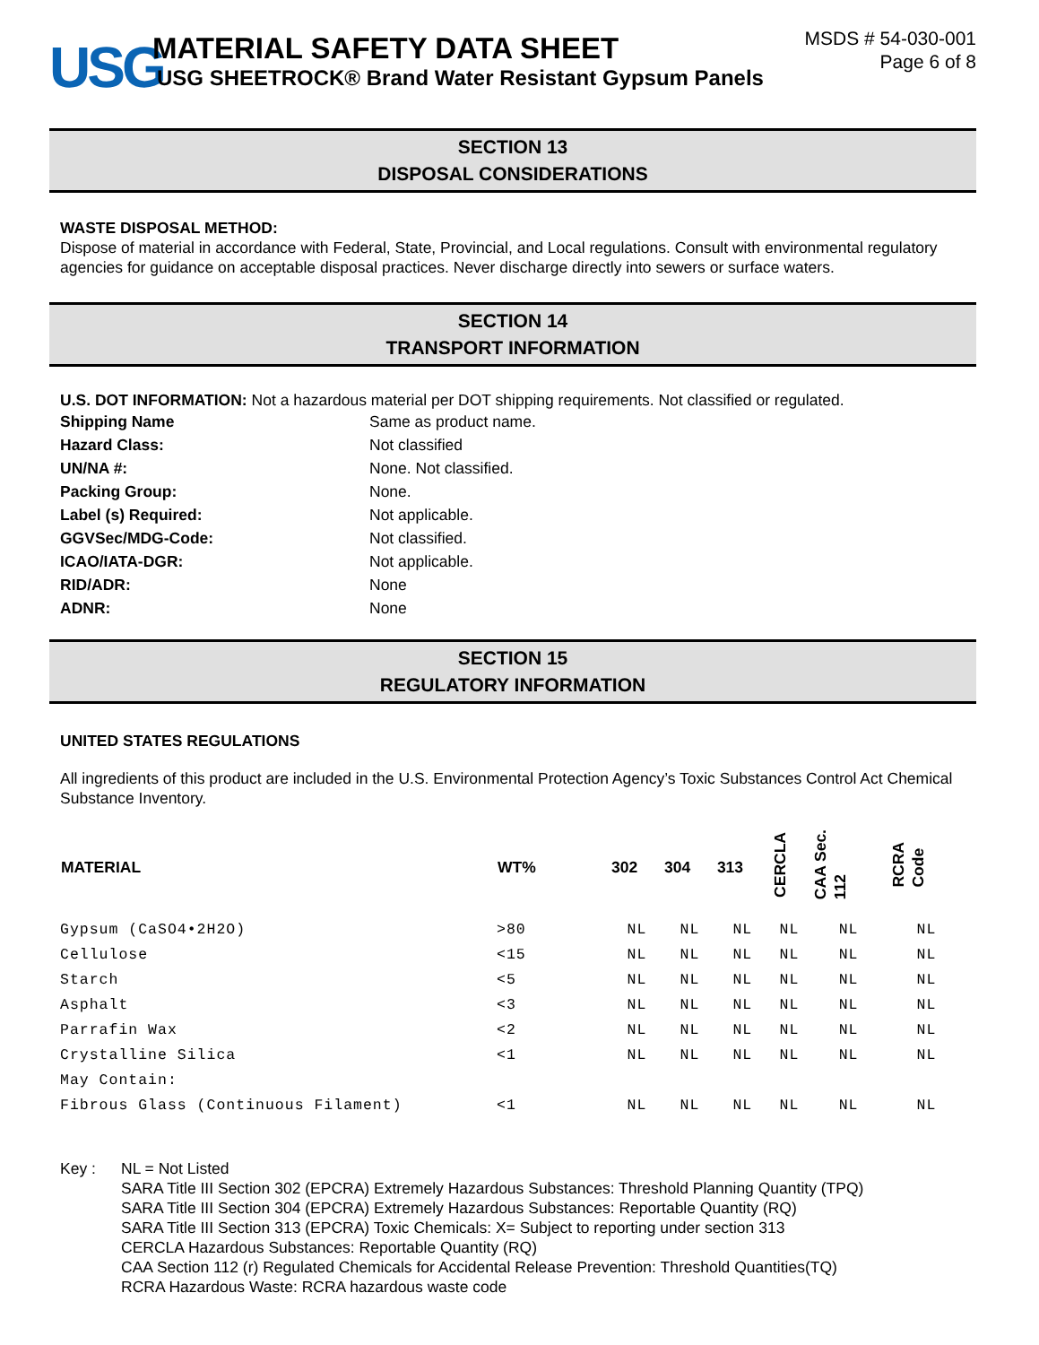USG
MATERIAL SAFETY DATA SHEET
USG SHEETROCK® Brand Water Resistant Gypsum Panels
MSDS # 54-030-001
Page 6 of 8
SECTION 13
DISPOSAL CONSIDERATIONS
WASTE DISPOSAL METHOD:
Dispose of material in accordance with Federal, State, Provincial, and Local regulations. Consult with environmental regulatory agencies for guidance on acceptable disposal practices. Never discharge directly into sewers or surface waters.
SECTION 14
TRANSPORT INFORMATION
U.S. DOT INFORMATION: Not a hazardous material per DOT shipping requirements. Not classified or regulated.
| Shipping Name | Same as product name. |
| Hazard Class: | Not classified |
| UN/NA #: | None. Not classified. |
| Packing Group: | None. |
| Label (s) Required: | Not applicable. |
| GGVSec/MDG-Code: | Not classified. |
| ICAO/IATA-DGR: | Not applicable. |
| RID/ADR: | None |
| ADNR: | None |
SECTION 15
REGULATORY INFORMATION
UNITED STATES REGULATIONS
All ingredients of this product are included in the U.S. Environmental Protection Agency’s Toxic Substances Control Act Chemical Substance Inventory.
| MATERIAL | WT% | 302 | 304 | 313 | CERCLA | CAA Sec. 112 | RCRA Code |
| --- | --- | --- | --- | --- | --- | --- | --- |
| Gypsum (CaSO4•2H2O) | >80 | NL | NL | NL | NL | NL | NL |
| Cellulose | <15 | NL | NL | NL | NL | NL | NL |
| Starch | <5 | NL | NL | NL | NL | NL | NL |
| Asphalt | <3 | NL | NL | NL | NL | NL | NL |
| Parrafin Wax | <2 | NL | NL | NL | NL | NL | NL |
| Crystalline Silica | <1 | NL | NL | NL | NL | NL | NL |
| May Contain: | | | | | | | |
| Fibrous Glass (Continuous Filament) | <1 | NL | NL | NL | NL | NL | NL |
Key : NL = Not Listed
SARA Title III Section 302 (EPCRA) Extremely Hazardous Substances: Threshold Planning Quantity (TPQ)
SARA Title III Section 304 (EPCRA) Extremely Hazardous Substances: Reportable Quantity (RQ)
SARA Title III Section 313 (EPCRA) Toxic Chemicals: X= Subject to reporting under section 313
CERCLA Hazardous Substances: Reportable Quantity (RQ)
CAA Section 112 (r) Regulated Chemicals for Accidental Release Prevention: Threshold Quantities(TQ)
RCRA Hazardous Waste: RCRA hazardous waste code